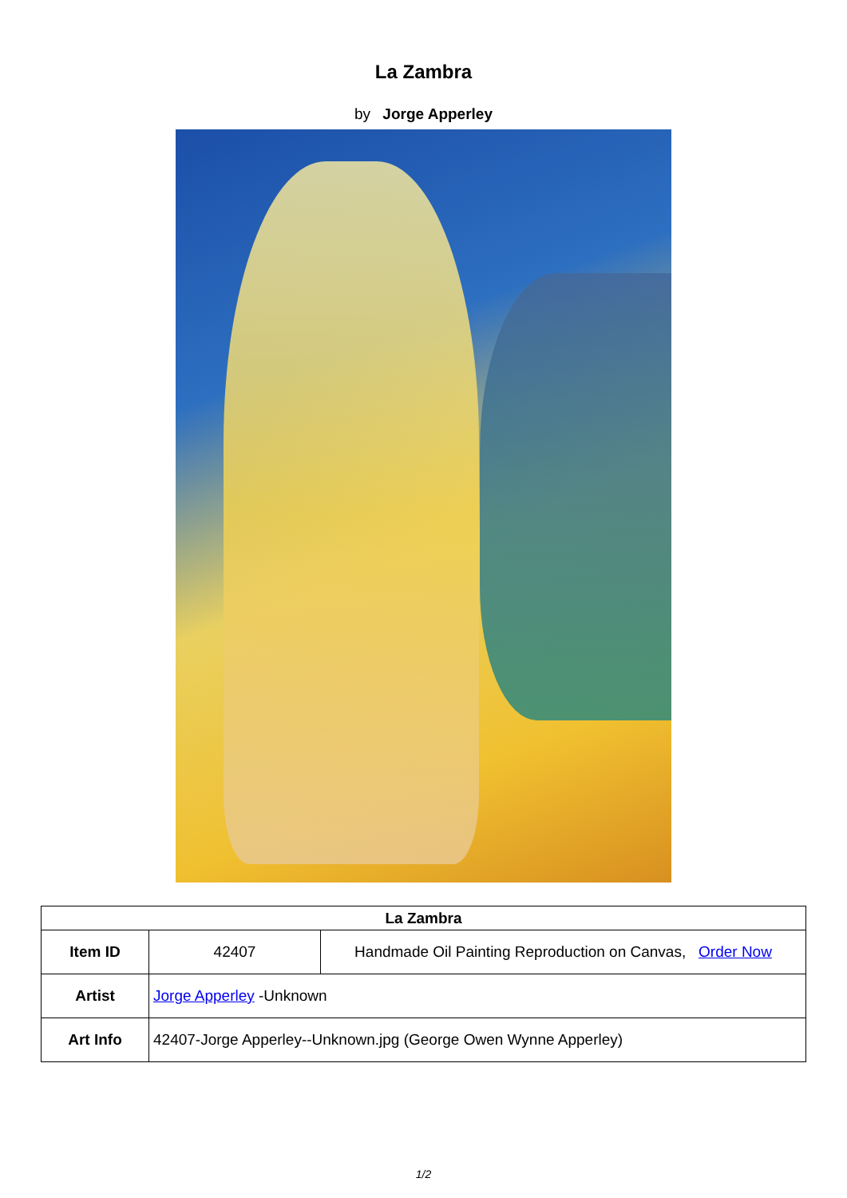La Zambra
by Jorge Apperley
| La Zambra | | |
| --- | --- | --- |
| Item ID | 42407 | Handmade Oil Painting Reproduction on Canvas, Order Now |
| Artist | Jorge Apperley -Unknown | |
| Art Info | 42407-Jorge Apperley--Unknown.jpg (George Owen Wynne Apperley) | |
1/2